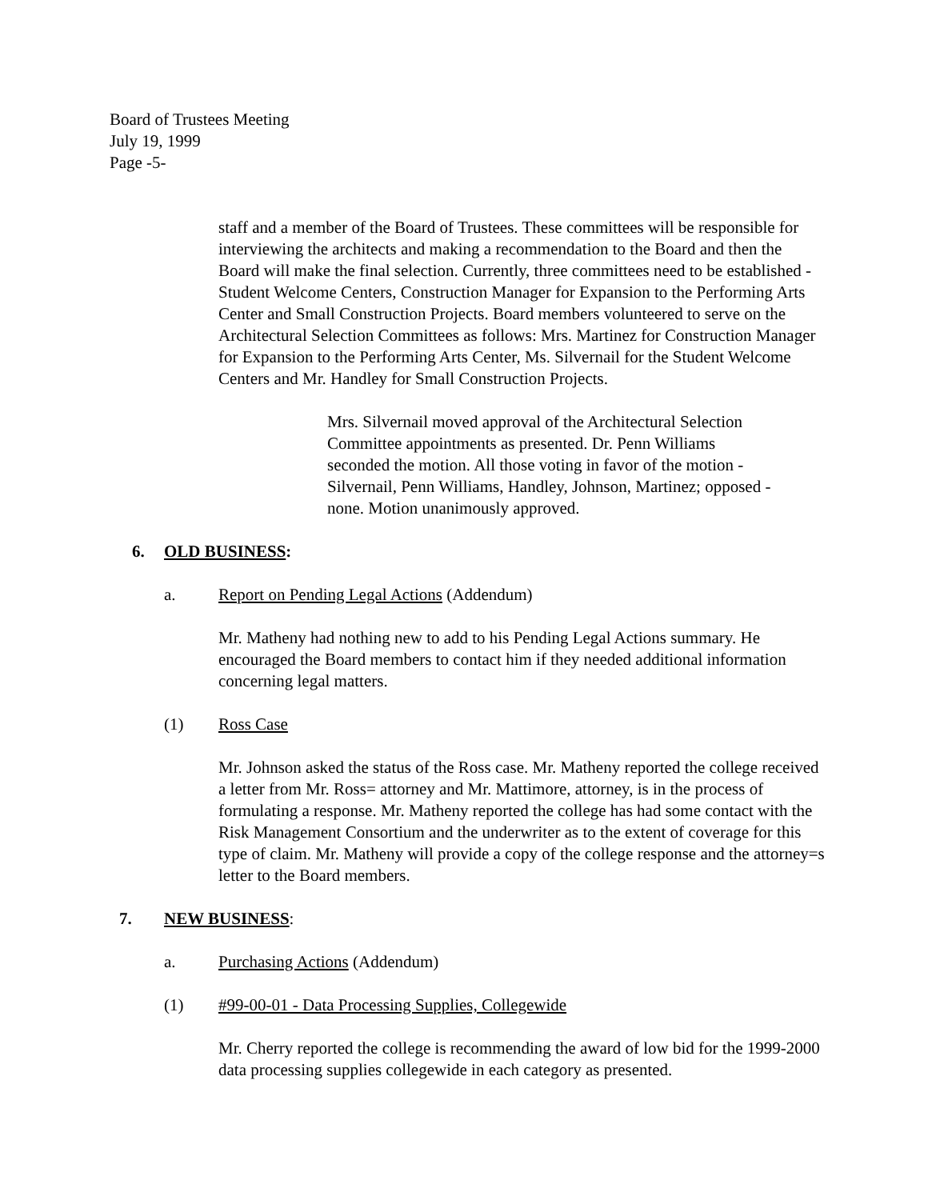Board of Trustees Meeting
July 19, 1999
Page -5-
staff and a member of the Board of Trustees. These committees will be responsible for interviewing the architects and making a recommendation to the Board and then the Board will make the final selection. Currently, three committees need to be established - Student Welcome Centers, Construction Manager for Expansion to the Performing Arts Center and Small Construction Projects. Board members volunteered to serve on the Architectural Selection Committees as follows: Mrs. Martinez for Construction Manager for Expansion to the Performing Arts Center, Ms. Silvernail for the Student Welcome Centers and Mr. Handley for Small Construction Projects.
Mrs. Silvernail moved approval of the Architectural Selection Committee appointments as presented. Dr. Penn Williams seconded the motion. All those voting in favor of the motion - Silvernail, Penn Williams, Handley, Johnson, Martinez; opposed - none. Motion unanimously approved.
6. OLD BUSINESS:
a. Report on Pending Legal Actions (Addendum)
Mr. Matheny had nothing new to add to his Pending Legal Actions summary. He encouraged the Board members to contact him if they needed additional information concerning legal matters.
(1) Ross Case
Mr. Johnson asked the status of the Ross case. Mr. Matheny reported the college received a letter from Mr. Ross= attorney and Mr. Mattimore, attorney, is in the process of formulating a response. Mr. Matheny reported the college has had some contact with the Risk Management Consortium and the underwriter as to the extent of coverage for this type of claim. Mr. Matheny will provide a copy of the college response and the attorney=s letter to the Board members.
7. NEW BUSINESS:
a. Purchasing Actions (Addendum)
(1) #99-00-01 - Data Processing Supplies, Collegewide
Mr. Cherry reported the college is recommending the award of low bid for the 1999-2000 data processing supplies collegewide in each category as presented.